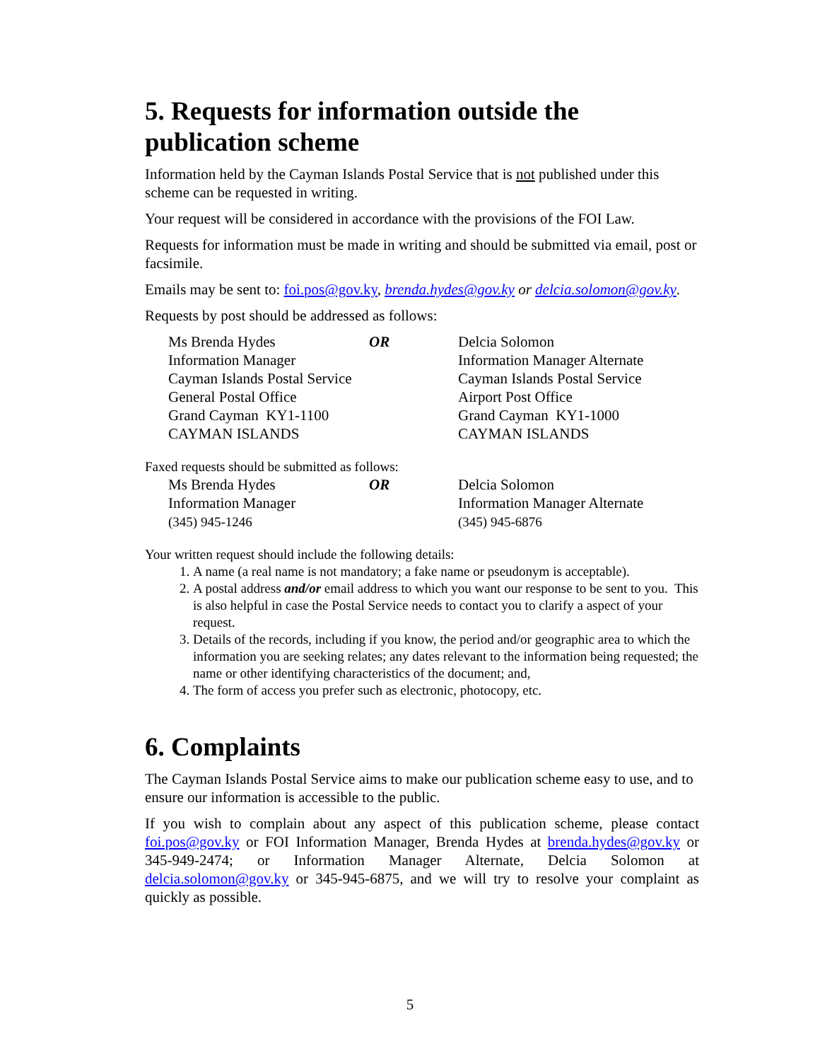5. Requests for information outside the publication scheme
Information held by the Cayman Islands Postal Service that is not published under this scheme can be requested in writing.
Your request will be considered in accordance with the provisions of the FOI Law.
Requests for information must be made in writing and should be submitted via email, post or facsimile.
Emails may be sent to: foi.pos@gov.ky, brenda.hydes@gov.ky or delcia.solomon@gov.ky.
Requests by post should be addressed as follows:
| Ms Brenda Hydes Information Manager Cayman Islands Postal Service General Postal Office Grand Cayman KY1-1100 CAYMAN ISLANDS | OR | Delcia Solomon Information Manager Alternate Cayman Islands Postal Service Airport Post Office Grand Cayman KY1-1000 CAYMAN ISLANDS |
Faxed requests should be submitted as follows:
| Ms Brenda Hydes Information Manager (345) 945-1246 | OR | Delcia Solomon Information Manager Alternate (345) 945-6876 |
Your written request should include the following details:
1. A name (a real name is not mandatory; a fake name or pseudonym is acceptable).
2. A postal address and/or email address to which you want our response to be sent to you. This is also helpful in case the Postal Service needs to contact you to clarify a aspect of your request.
3. Details of the records, including if you know, the period and/or geographic area to which the information you are seeking relates; any dates relevant to the information being requested; the name or other identifying characteristics of the document; and,
4. The form of access you prefer such as electronic, photocopy, etc.
6. Complaints
The Cayman Islands Postal Service aims to make our publication scheme easy to use, and to ensure our information is accessible to the public.
If you wish to complain about any aspect of this publication scheme, please contact foi.pos@gov.ky or FOI Information Manager, Brenda Hydes at brenda.hydes@gov.ky or 345-949-2474; or Information Manager Alternate, Delcia Solomon at delcia.solomon@gov.ky or 345-945-6875, and we will try to resolve your complaint as quickly as possible.
5